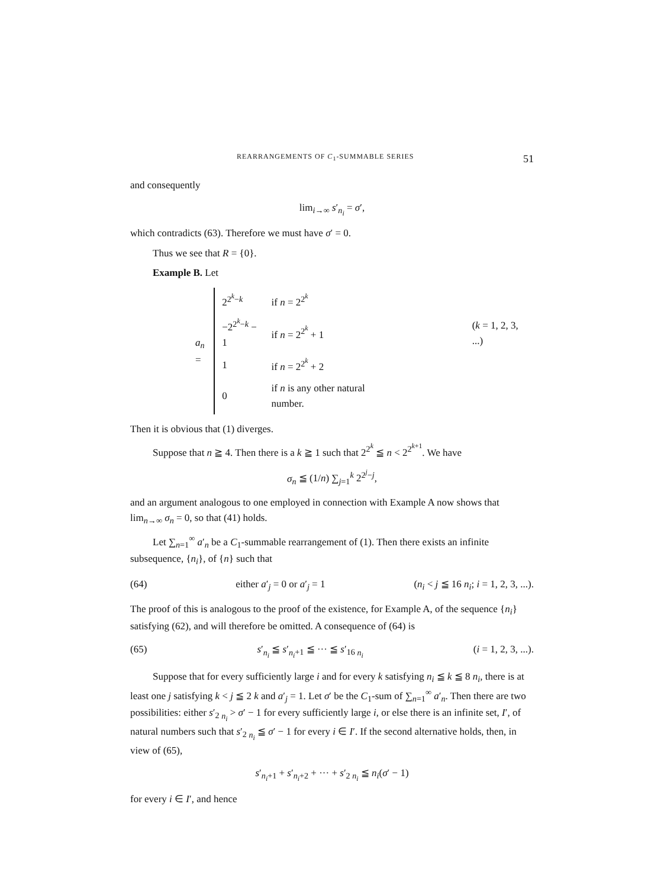REARRANGEMENTS OF C<sub>1</sub>-SUMMABLE SERIES 51
and consequently
lim<sub>i→∞</sub> s′<sub>n<sub>i</sub></sub> = σ′,
which contradicts (63). Therefore we must have σ′ = 0.
Thus we see that R = {0}.
Example B. Let
a<sub>n</sub> =
| 2<sup>2<sup>k</sup>−k</sup> | if n = 2<sup>2<sup>k</sup></sup> | |
| −2<sup>2<sup>k</sup>−k</sup> − 1 | if n = 2<sup>2<sup>k</sup></sup> + 1 | ( k = 1, 2, 3, ...) |
| 1 | if n = 2<sup>2<sup>k</sup></sup> + 2 | |
| 0 | if n is any other natural number. | |
Then it is obvious that (1) diverges.
Suppose that n ≧ 4. Then there is a k ≧ 1 such that 2<sup>2<sup>k</sup></sup> ≦ n < 2<sup>2<sup>k+1</sup></sup>. We have
σ<sub>n</sub> ≦ (1/n) ∑<sub>j=1</sub><sup>k</sup> 2<sup>2<sup>j</sup>−j</sup>,
and an argument analogous to one employed in connection with Example A now shows that lim<sub>n→∞</sub> σ<sub>n</sub> = 0, so that (41) holds.
Let ∑<sub>n=1</sub><sup>∞</sup> a′<sub>n</sub> be a C<sub>1</sub>-summable rearrangement of (1). Then there exists an infinite subsequence, {n<sub>i</sub>}, of {n} such that
(64) either a′<sub>j</sub> = 0 or a′<sub>j</sub> = 1 (n<sub>i</sub> < j ≦ 16 n<sub>i</sub>; i = 1, 2, 3, ...).
The proof of this is analogous to the proof of the existence, for Example A, of the sequence {n<sub>i</sub>} satisfying (62), and will therefore be omitted. A consequence of (64) is
(65) s′<sub>n<sub>i</sub></sub> ≦ s′<sub>n<sub>i</sub>+1</sub> ≦ ··· ≦ s′<sub>16 n<sub>i</sub></sub> (i = 1, 2, 3, ...).
Suppose that for every sufficiently large i and for every k satisfying n<sub>i</sub> ≦ k ≦ 8 n<sub>i</sub>, there is at least one j satisfying k < j ≦ 2 k and a′<sub>j</sub> = 1. Let σ′ be the C<sub>1</sub>-sum of ∑<sub>n=1</sub><sup>∞</sup> a′<sub>n</sub>. Then there are two possibilities: either s′<sub>2 n<sub>i</sub></sub> > σ′ − 1 for every sufficiently large i, or else there is an infinite set, I′, of natural numbers such that s′<sub>2 n<sub>i</sub></sub> ≦ σ′ − 1 for every i ∈ I′. If the second alternative holds, then, in view of (65),
s′<sub>n<sub>i</sub>+1</sub> + s′<sub>n<sub>i</sub>+2</sub> + ··· + s′<sub>2 n<sub>i</sub></sub> ≦ n<sub>i</sub>(σ′ − 1)
for every i ∈ I′, and hence